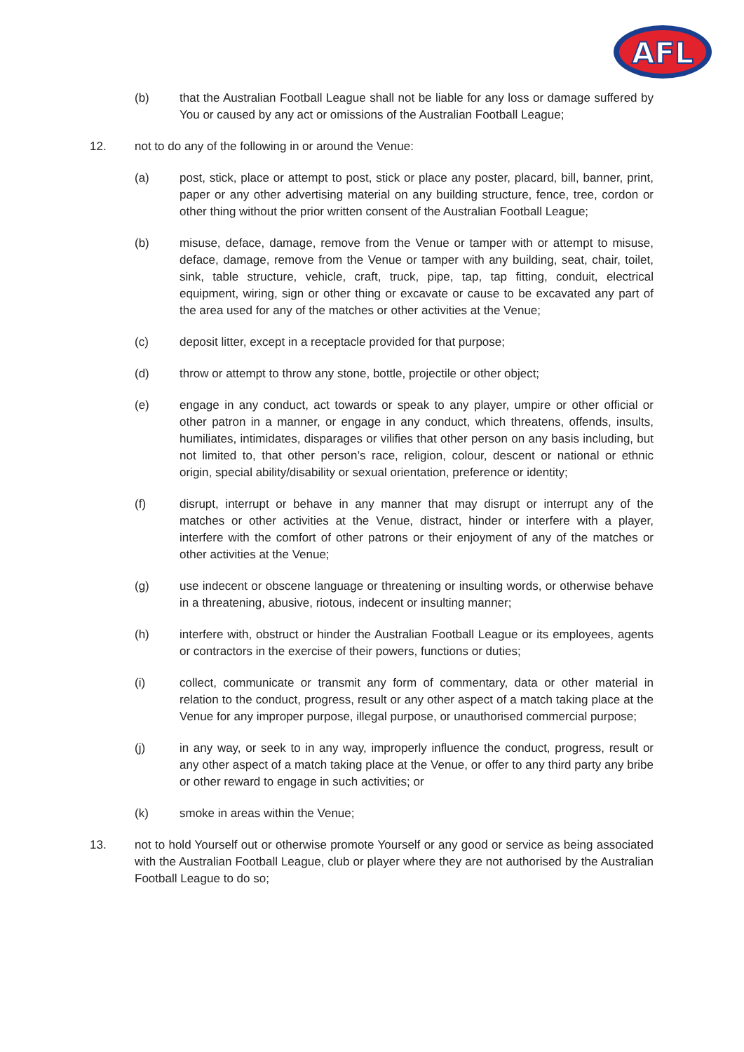AFL
(b) that the Australian Football League shall not be liable for any loss or damage suffered by You or caused by any act or omissions of the Australian Football League;
12. not to do any of the following in or around the Venue:
(a) post, stick, place or attempt to post, stick or place any poster, placard, bill, banner, print, paper or any other advertising material on any building structure, fence, tree, cordon or other thing without the prior written consent of the Australian Football League;
(b) misuse, deface, damage, remove from the Venue or tamper with or attempt to misuse, deface, damage, remove from the Venue or tamper with any building, seat, chair, toilet, sink, table structure, vehicle, craft, truck, pipe, tap, tap fitting, conduit, electrical equipment, wiring, sign or other thing or excavate or cause to be excavated any part of the area used for any of the matches or other activities at the Venue;
(c) deposit litter, except in a receptacle provided for that purpose;
(d) throw or attempt to throw any stone, bottle, projectile or other object;
(e) engage in any conduct, act towards or speak to any player, umpire or other official or other patron in a manner, or engage in any conduct, which threatens, offends, insults, humiliates, intimidates, disparages or vilifies that other person on any basis including, but not limited to, that other person’s race, religion, colour, descent or national or ethnic origin, special ability/disability or sexual orientation, preference or identity;
(f) disrupt, interrupt or behave in any manner that may disrupt or interrupt any of the matches or other activities at the Venue, distract, hinder or interfere with a player, interfere with the comfort of other patrons or their enjoyment of any of the matches or other activities at the Venue;
(g) use indecent or obscene language or threatening or insulting words, or otherwise behave in a threatening, abusive, riotous, indecent or insulting manner;
(h) interfere with, obstruct or hinder the Australian Football League or its employees, agents or contractors in the exercise of their powers, functions or duties;
(i) collect, communicate or transmit any form of commentary, data or other material in relation to the conduct, progress, result or any other aspect of a match taking place at the Venue for any improper purpose, illegal purpose, or unauthorised commercial purpose;
(j) in any way, or seek to in any way, improperly influence the conduct, progress, result or any other aspect of a match taking place at the Venue, or offer to any third party any bribe or other reward to engage in such activities; or
(k) smoke in areas within the Venue;
13. not to hold Yourself out or otherwise promote Yourself or any good or service as being associated with the Australian Football League, club or player where they are not authorised by the Australian Football League to do so;